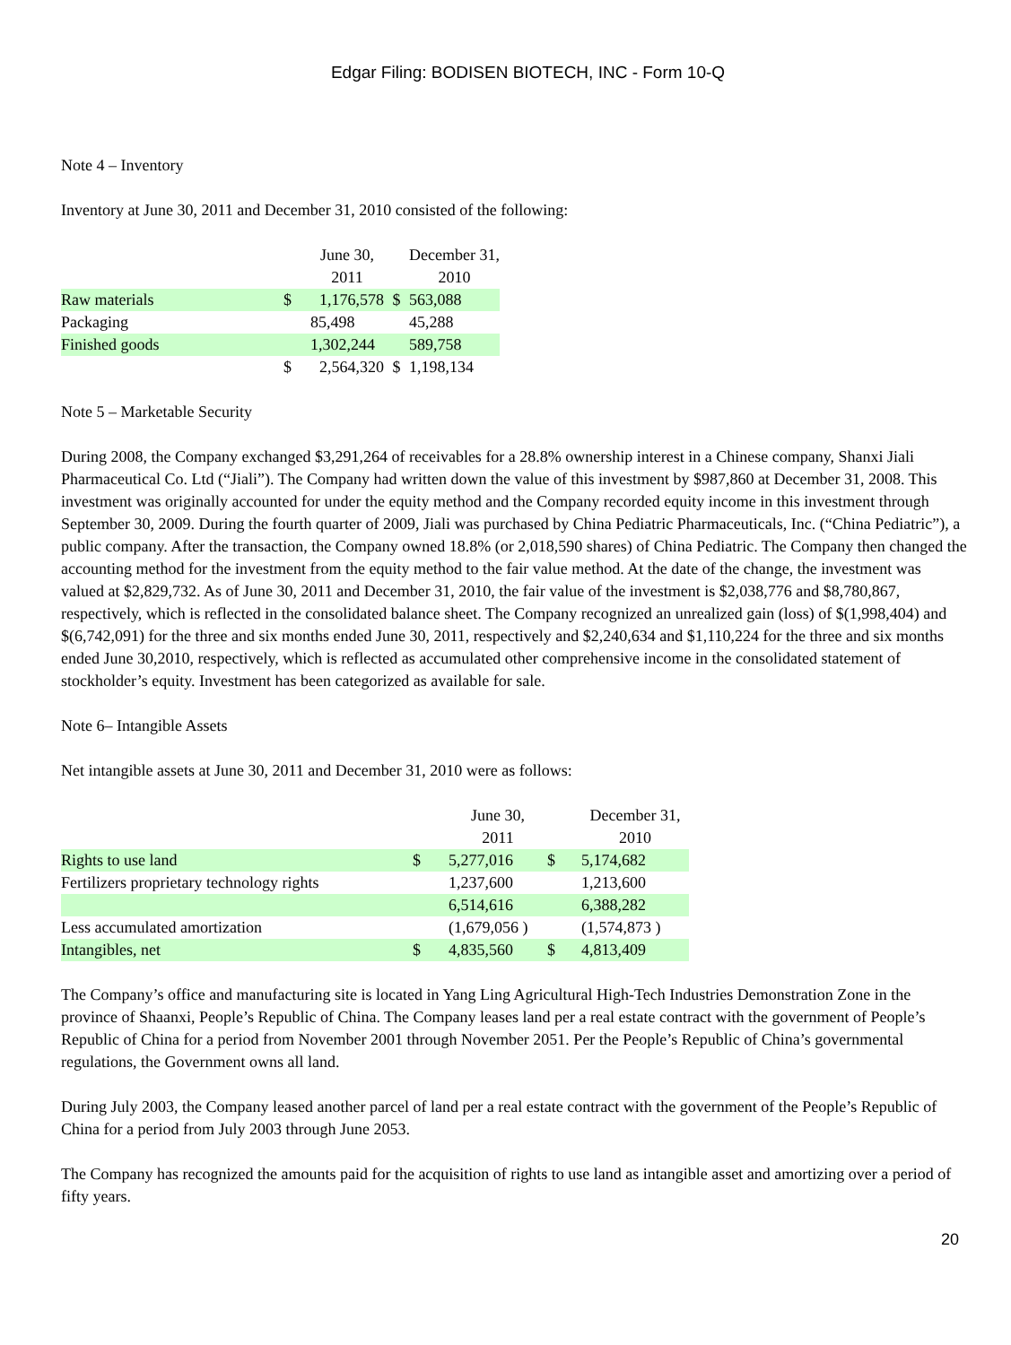Edgar Filing: BODISEN BIOTECH, INC - Form 10-Q
Note 4 – Inventory
Inventory at June 30, 2011 and December 31, 2010 consisted of the following:
| | | June 30, 2011 | | December 31, 2010 |
| Raw materials | $ | 1,176,578 | $ | 563,088 |
| Packaging | | 85,498 | | 45,288 |
| Finished goods | | 1,302,244 | | 589,758 |
| | $ | 2,564,320 | $ | 1,198,134 |
Note 5 – Marketable Security
During 2008, the Company exchanged $3,291,264 of receivables for a 28.8% ownership interest in a Chinese company, Shanxi Jiali Pharmaceutical Co. Ltd (“Jiali”). The Company had written down the value of this investment by $987,860 at December 31, 2008. This investment was originally accounted for under the equity method and the Company recorded equity income in this investment through September 30, 2009. During the fourth quarter of 2009, Jiali was purchased by China Pediatric Pharmaceuticals, Inc. (“China Pediatric”), a public company. After the transaction, the Company owned 18.8% (or 2,018,590 shares) of China Pediatric. The Company then changed the accounting method for the investment from the equity method to the fair value method. At the date of the change, the investment was valued at $2,829,732. As of June 30, 2011 and December 31, 2010, the fair value of the investment is $2,038,776 and $8,780,867, respectively, which is reflected in the consolidated balance sheet. The Company recognized an unrealized gain (loss) of $(1,998,404) and $(6,742,091) for the three and six months ended June 30, 2011, respectively and $2,240,634 and $1,110,224 for the three and six months ended June 30,2010, respectively, which is reflected as accumulated other comprehensive income in the consolidated statement of stockholder’s equity. Investment has been categorized as available for sale.
Note 6– Intangible Assets
Net intangible assets at June 30, 2011 and December 31, 2010 were as follows:
| | | June 30, 2011 | | December 31, 2010 |
| Rights to use land | $ | 5,277,016 | $ | 5,174,682 |
| Fertilizers proprietary technology rights | | 1,237,600 | | 1,213,600 |
| | | 6,514,616 | | 6,388,282 |
| Less accumulated amortization | | (1,679,056 ) | | (1,574,873 ) |
| Intangibles, net | $ | 4,835,560 | $ | 4,813,409 |
The Company’s office and manufacturing site is located in Yang Ling Agricultural High-Tech Industries Demonstration Zone in the province of Shaanxi, People’s Republic of China. The Company leases land per a real estate contract with the government of People’s Republic of China for a period from November 2001 through November 2051. Per the People’s Republic of China’s governmental regulations, the Government owns all land.
During July 2003, the Company leased another parcel of land per a real estate contract with the government of the People’s Republic of China for a period from July 2003 through June 2053.
The Company has recognized the amounts paid for the acquisition of rights to use land as intangible asset and amortizing over a period of fifty years.
20